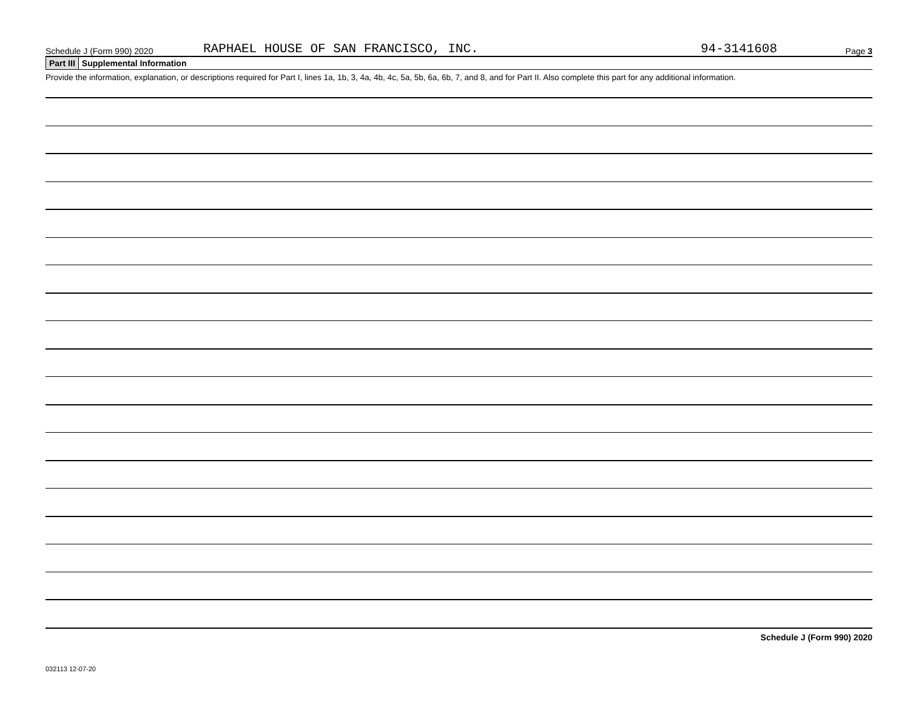Schedule J (Form 990) 2020 RAPHAEL HOUSE OF SAN FRANCISCO, INC. 94-3141608 Page 3
Part III Supplemental Information
Provide the information, explanation, or descriptions required for Part I, lines 1a, 1b, 3, 4a, 4b, 4c, 5a, 5b, 6a, 6b, 7, and 8, and for Part II. Also complete this part for any additional information.
Schedule J (Form 990) 2020
032113 12-07-20